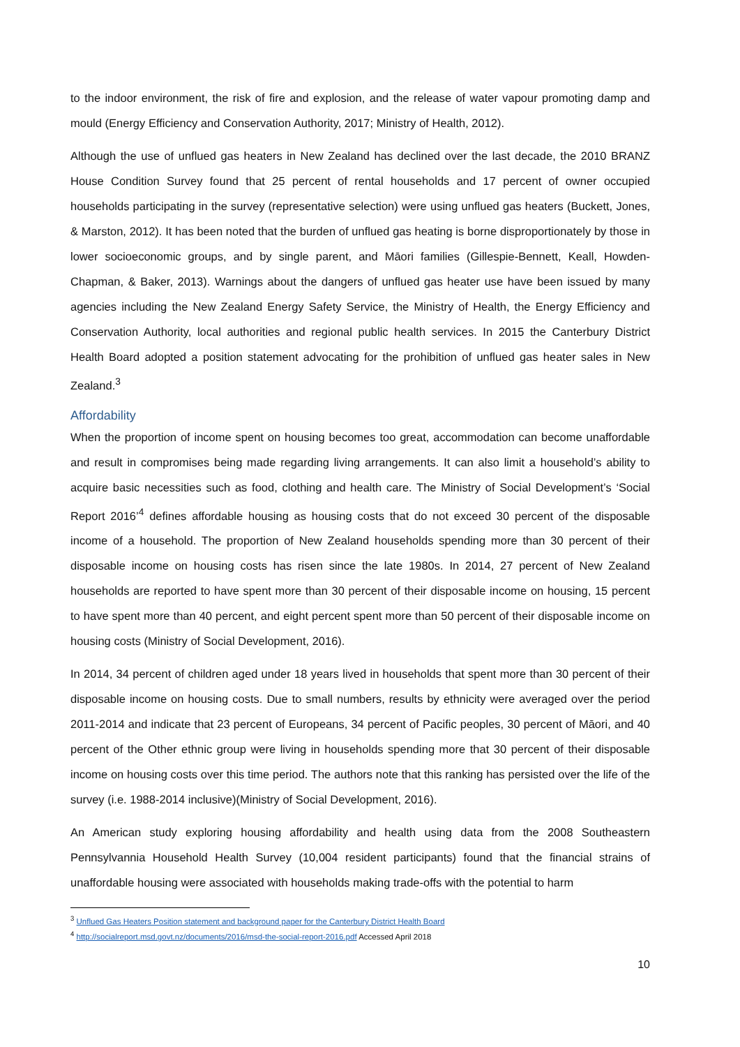to the indoor environment, the risk of fire and explosion, and the release of water vapour promoting damp and mould (Energy Efficiency and Conservation Authority, 2017; Ministry of Health, 2012).
Although the use of unflued gas heaters in New Zealand has declined over the last decade, the 2010 BRANZ House Condition Survey found that 25 percent of rental households and 17 percent of owner occupied households participating in the survey (representative selection) were using unflued gas heaters (Buckett, Jones, & Marston, 2012). It has been noted that the burden of unflued gas heating is borne disproportionately by those in lower socioeconomic groups, and by single parent, and Māori families (Gillespie-Bennett, Keall, Howden-Chapman, & Baker, 2013). Warnings about the dangers of unflued gas heater use have been issued by many agencies including the New Zealand Energy Safety Service, the Ministry of Health, the Energy Efficiency and Conservation Authority, local authorities and regional public health services. In 2015 the Canterbury District Health Board adopted a position statement advocating for the prohibition of unflued gas heater sales in New Zealand.<sup>3</sup>
Affordability
When the proportion of income spent on housing becomes too great, accommodation can become unaffordable and result in compromises being made regarding living arrangements. It can also limit a household’s ability to acquire basic necessities such as food, clothing and health care. The Ministry of Social Development’s ‘Social Report 2016’<sup>4</sup> defines affordable housing as housing costs that do not exceed 30 percent of the disposable income of a household. The proportion of New Zealand households spending more than 30 percent of their disposable income on housing costs has risen since the late 1980s. In 2014, 27 percent of New Zealand households are reported to have spent more than 30 percent of their disposable income on housing, 15 percent to have spent more than 40 percent, and eight percent spent more than 50 percent of their disposable income on housing costs (Ministry of Social Development, 2016).
In 2014, 34 percent of children aged under 18 years lived in households that spent more than 30 percent of their disposable income on housing costs. Due to small numbers, results by ethnicity were averaged over the period 2011-2014 and indicate that 23 percent of Europeans, 34 percent of Pacific peoples, 30 percent of Māori, and 40 percent of the Other ethnic group were living in households spending more that 30 percent of their disposable income on housing costs over this time period. The authors note that this ranking has persisted over the life of the survey (i.e. 1988-2014 inclusive)(Ministry of Social Development, 2016).
An American study exploring housing affordability and health using data from the 2008 Southeastern Pennsylvannia Household Health Survey (10,004 resident participants) found that the financial strains of unaffordable housing were associated with households making trade-offs with the potential to harm
<sup>3</sup> Unflued Gas Heaters Position statement and background paper for the Canterbury District Health Board
<sup>4</sup> http://socialreport.msd.govt.nz/documents/2016/msd-the-social-report-2016.pdf Accessed April 2018
10